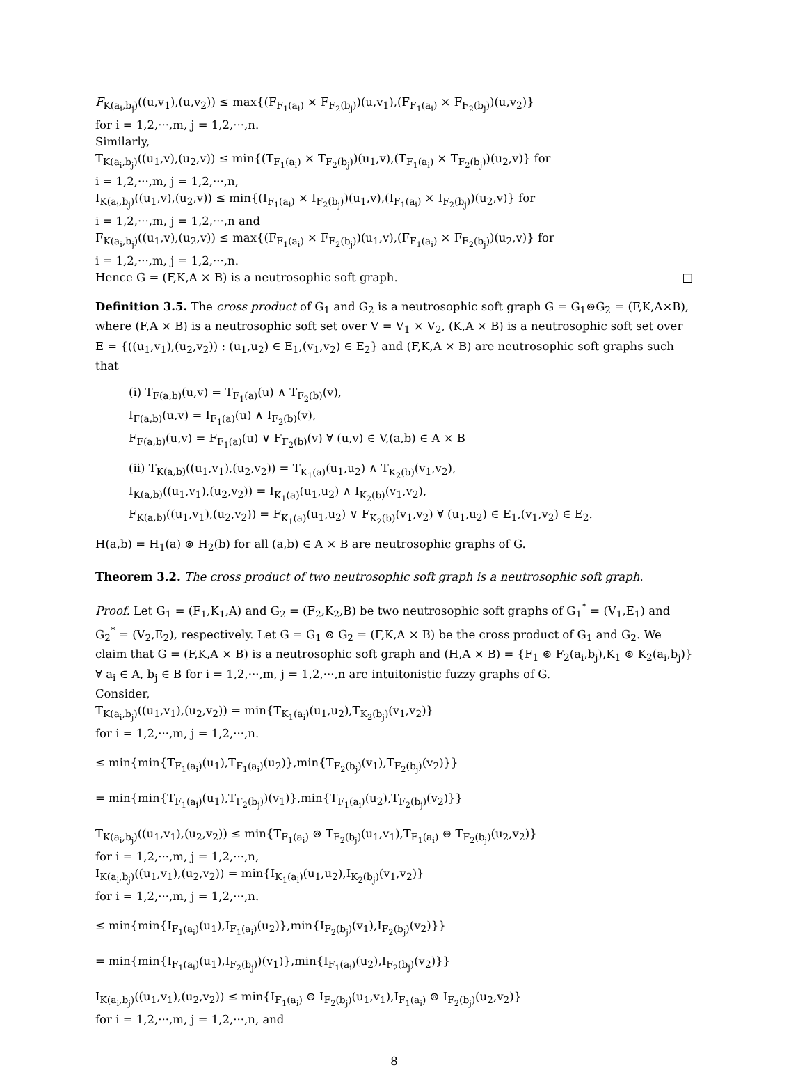F<sub>K(a<sub>i</sub>,b<sub>j</sub>)</sub>((u,v<sub>1</sub>),(u,v<sub>2</sub>)) ≤ max{(F<sub>F<sub>1</sub>(a<sub>i</sub>)</sub> × F<sub>F<sub>2</sub>(b<sub>j</sub>)</sub>)(u,v<sub>1</sub>),(F<sub>F<sub>1</sub>(a<sub>i</sub>)</sub> × F<sub>F<sub>2</sub>(b<sub>j</sub>)</sub>)(u,v<sub>2</sub>)}
for i = 1,2,···,m, j = 1,2,···,n.
Similarly,
T<sub>K(a<sub>i</sub>,b<sub>j</sub>)</sub>((u<sub>1</sub>,v),(u<sub>2</sub>,v)) ≤ min{(T<sub>F<sub>1</sub>(a<sub>i</sub>)</sub> × T<sub>F<sub>2</sub>(b<sub>j</sub>)</sub>)(u<sub>1</sub>,v),(T<sub>F<sub>1</sub>(a<sub>i</sub>)</sub> × T<sub>F<sub>2</sub>(b<sub>j</sub>)</sub>)(u<sub>2</sub>,v)} for
i = 1,2,···,m, j = 1,2,···,n,
I<sub>K(a<sub>i</sub>,b<sub>j</sub>)</sub>((u<sub>1</sub>,v),(u<sub>2</sub>,v)) ≤ min{(I<sub>F<sub>1</sub>(a<sub>i</sub>)</sub> × I<sub>F<sub>2</sub>(b<sub>j</sub>)</sub>)(u<sub>1</sub>,v),(I<sub>F<sub>1</sub>(a<sub>i</sub>)</sub> × I<sub>F<sub>2</sub>(b<sub>j</sub>)</sub>)(u<sub>2</sub>,v)} for
i = 1,2,···,m, j = 1,2,···,n and
F<sub>K(a<sub>i</sub>,b<sub>j</sub>)</sub>((u<sub>1</sub>,v),(u<sub>2</sub>,v)) ≤ max{(F<sub>F<sub>1</sub>(a<sub>i</sub>)</sub> × F<sub>F<sub>2</sub>(b<sub>j</sub>)</sub>)(u<sub>1</sub>,v),(F<sub>F<sub>1</sub>(a<sub>i</sub>)</sub> × F<sub>F<sub>2</sub>(b<sub>j</sub>)</sub>)(u<sub>2</sub>,v)} for
i = 1,2,···,m, j = 1,2,···,n.
Hence G = (F,K,A × B) is a neutrosophic soft graph. □
Definition 3.5. The cross product of G<sub>1</sub> and G<sub>2</sub> is a neutrosophic soft graph G = G<sub>1</sub>⊚G<sub>2</sub> = (F,K,A×B), where (F,A × B) is a neutrosophic soft set over V = V<sub>1</sub> × V<sub>2</sub>, (K,A × B) is a neutrosophic soft set over E = {((u<sub>1</sub>,v<sub>1</sub>),(u<sub>2</sub>,v<sub>2</sub>)) : (u<sub>1</sub>,u<sub>2</sub>) ∈ E<sub>1</sub>,(v<sub>1</sub>,v<sub>2</sub>) ∈ E<sub>2</sub>} and (F,K,A × B) are neutrosophic soft graphs such that
(i) T<sub>F(a,b)</sub>(u,v) = T<sub>F<sub>1</sub>(a)</sub>(u) ∧ T<sub>F<sub>2</sub>(b)</sub>(v),
I<sub>F(a,b)</sub>(u,v) = I<sub>F<sub>1</sub>(a)</sub>(u) ∧ I<sub>F<sub>2</sub>(b)</sub>(v),
F<sub>F(a,b)</sub>(u,v) = F<sub>F<sub>1</sub>(a)</sub>(u) ∨ F<sub>F<sub>2</sub>(b)</sub>(v) ∀ (u,v) ∈ V,(a,b) ∈ A × B
(ii) T<sub>K(a,b)</sub>((u<sub>1</sub>,v<sub>1</sub>),(u<sub>2</sub>,v<sub>2</sub>)) = T<sub>K<sub>1</sub>(a)</sub>(u<sub>1</sub>,u<sub>2</sub>) ∧ T<sub>K<sub>2</sub>(b)</sub>(v<sub>1</sub>,v<sub>2</sub>),
I<sub>K(a,b)</sub>((u<sub>1</sub>,v<sub>1</sub>),(u<sub>2</sub>,v<sub>2</sub>)) = I<sub>K<sub>1</sub>(a)</sub>(u<sub>1</sub>,u<sub>2</sub>) ∧ I<sub>K<sub>2</sub>(b)</sub>(v<sub>1</sub>,v<sub>2</sub>),
F<sub>K(a,b)</sub>((u<sub>1</sub>,v<sub>1</sub>),(u<sub>2</sub>,v<sub>2</sub>)) = F<sub>K<sub>1</sub>(a)</sub>(u<sub>1</sub>,u<sub>2</sub>) ∨ F<sub>K<sub>2</sub>(b)</sub>(v<sub>1</sub>,v<sub>2</sub>) ∀ (u<sub>1</sub>,u<sub>2</sub>) ∈ E<sub>1</sub>,(v<sub>1</sub>,v<sub>2</sub>) ∈ E<sub>2</sub>.
H(a,b) = H<sub>1</sub>(a) ⊚ H<sub>2</sub>(b) for all (a,b) ∈ A × B are neutrosophic graphs of G.
Theorem 3.2. The cross product of two neutrosophic soft graph is a neutrosophic soft graph.
Proof. Let G<sub>1</sub> = (F<sub>1</sub>,K<sub>1</sub>,A) and G<sub>2</sub> = (F<sub>2</sub>,K<sub>2</sub>,B) be two neutrosophic soft graphs of G<sub>1</sub><sup>*</sup> = (V<sub>1</sub>,E<sub>1</sub>) and G<sub>2</sub><sup>*</sup> = (V<sub>2</sub>,E<sub>2</sub>), respectively. Let G = G<sub>1</sub> ⊚ G<sub>2</sub> = (F,K,A × B) be the cross product of G<sub>1</sub> and G<sub>2</sub>. We claim that G = (F,K,A × B) is a neutrosophic soft graph and (H,A × B) = {F<sub>1</sub> ⊚ F<sub>2</sub>(a<sub>i</sub>,b<sub>j</sub>),K<sub>1</sub> ⊚ K<sub>2</sub>(a<sub>i</sub>,b<sub>j</sub>)} ∀ a<sub>i</sub> ∈ A, b<sub>j</sub> ∈ B for i = 1,2,···,m, j = 1,2,···,n are intuitonistic fuzzy graphs of G.
Consider,
T<sub>K(a<sub>i</sub>,b<sub>j</sub>)</sub>((u<sub>1</sub>,v<sub>1</sub>),(u<sub>2</sub>,v<sub>2</sub>)) = min{T<sub>K<sub>1</sub>(a<sub>i</sub>)</sub>(u<sub>1</sub>,u<sub>2</sub>),T<sub>K<sub>2</sub>(b<sub>j</sub>)</sub>(v<sub>1</sub>,v<sub>2</sub>)}
for i = 1,2,···,m, j = 1,2,···,n.
≤ min{min{T<sub>F<sub>1</sub>(a<sub>i</sub>)</sub>(u<sub>1</sub>),T<sub>F<sub>1</sub>(a<sub>i</sub>)</sub>(u<sub>2</sub>)},min{T<sub>F<sub>2</sub>(b<sub>j</sub>)</sub>(v<sub>1</sub>),T<sub>F<sub>2</sub>(b<sub>j</sub>)</sub>(v<sub>2</sub>)}}
= min{min{T<sub>F<sub>1</sub>(a<sub>i</sub>)</sub>(u<sub>1</sub>),T<sub>F<sub>2</sub>(b<sub>j</sub>)</sub>)(v<sub>1</sub>)},min{T<sub>F<sub>1</sub>(a<sub>i</sub>)</sub>(u<sub>2</sub>),T<sub>F<sub>2</sub>(b<sub>j</sub>)</sub>(v<sub>2</sub>)}}
T<sub>K(a<sub>i</sub>,b<sub>j</sub>)</sub>((u<sub>1</sub>,v<sub>1</sub>),(u<sub>2</sub>,v<sub>2</sub>)) ≤ min{T<sub>F<sub>1</sub>(a<sub>i</sub>)</sub> ⊚ T<sub>F<sub>2</sub>(b<sub>j</sub>)</sub>(u<sub>1</sub>,v<sub>1</sub>),T<sub>F<sub>1</sub>(a<sub>i</sub>)</sub> ⊚ T<sub>F<sub>2</sub>(b<sub>j</sub>)</sub>(u<sub>2</sub>,v<sub>2</sub>)}
for i = 1,2,···,m, j = 1,2,···,n,
I<sub>K(a<sub>i</sub>,b<sub>j</sub>)</sub>((u<sub>1</sub>,v<sub>1</sub>),(u<sub>2</sub>,v<sub>2</sub>)) = min{I<sub>K<sub>1</sub>(a<sub>i</sub>)</sub>(u<sub>1</sub>,u<sub>2</sub>),I<sub>K<sub>2</sub>(b<sub>j</sub>)</sub>(v<sub>1</sub>,v<sub>2</sub>)}
for i = 1,2,···,m, j = 1,2,···,n.
≤ min{min{I<sub>F<sub>1</sub>(a<sub>i</sub>)</sub>(u<sub>1</sub>),I<sub>F<sub>1</sub>(a<sub>i</sub>)</sub>(u<sub>2</sub>)},min{I<sub>F<sub>2</sub>(b<sub>j</sub>)</sub>(v<sub>1</sub>),I<sub>F<sub>2</sub>(b<sub>j</sub>)</sub>(v<sub>2</sub>)}}
= min{min{I<sub>F<sub>1</sub>(a<sub>i</sub>)</sub>(u<sub>1</sub>),I<sub>F<sub>2</sub>(b<sub>j</sub>)</sub>)(v<sub>1</sub>)},min{I<sub>F<sub>1</sub>(a<sub>i</sub>)</sub>(u<sub>2</sub>),I<sub>F<sub>2</sub>(b<sub>j</sub>)</sub>(v<sub>2</sub>)}}
I<sub>K(a<sub>i</sub>,b<sub>j</sub>)</sub>((u<sub>1</sub>,v<sub>1</sub>),(u<sub>2</sub>,v<sub>2</sub>)) ≤ min{I<sub>F<sub>1</sub>(a<sub>i</sub>)</sub> ⊚ I<sub>F<sub>2</sub>(b<sub>j</sub>)</sub>(u<sub>1</sub>,v<sub>1</sub>),I<sub>F<sub>1</sub>(a<sub>i</sub>)</sub> ⊚ I<sub>F<sub>2</sub>(b<sub>j</sub>)</sub>(u<sub>2</sub>,v<sub>2</sub>)}
for i = 1,2,···,m, j = 1,2,···,n, and
8